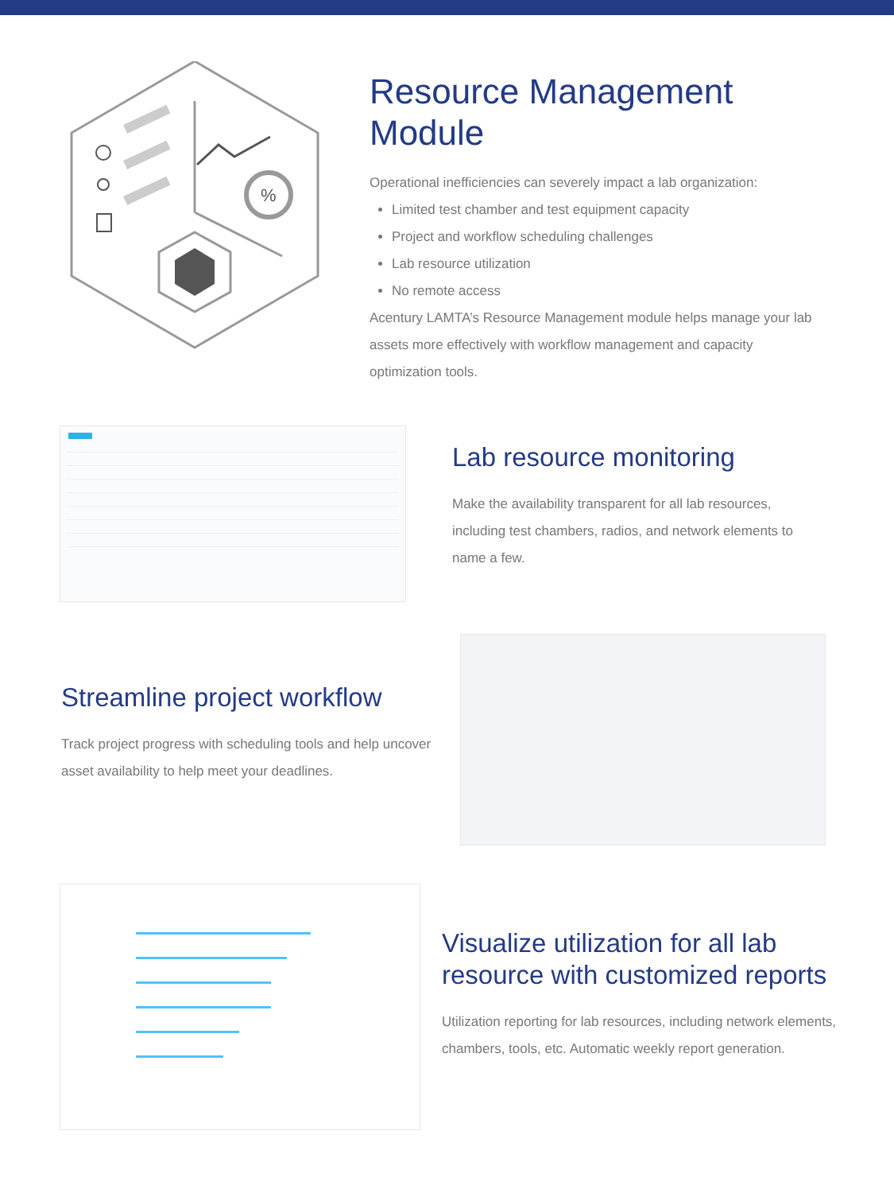%
Resource Management
Module
Operational inefficiencies can severely impact a lab organization:
Limited test chamber and test equipment capacity
Project and workflow scheduling challenges
Lab resource utilization
No remote access
Acentury LAMTA’s Resource Management module helps manage your lab assets more effectively with workflow management and capacity optimization tools.
Lab resource monitoring
Make the availability transparent for all lab resources, including test chambers, radios, and network elements to name a few.
Streamline project workflow
Track project progress with scheduling tools and help uncover asset availability to help meet your deadlines.
Visualize utilization for all lab resource with customized reports
Utilization reporting for lab resources, including network elements, chambers, tools, etc. Automatic weekly report generation.